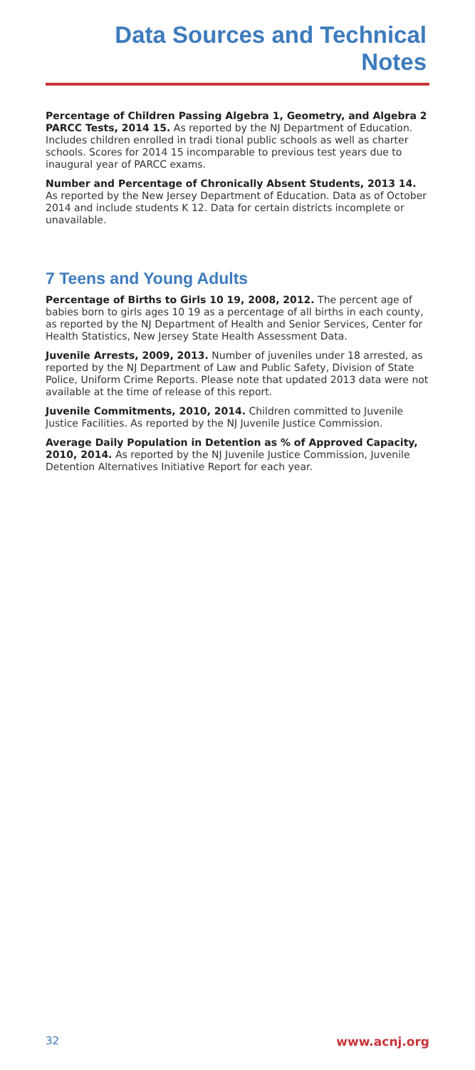Data Sources and Technical Notes
Percentage of Children Passing Algebra 1, Geometry, and Algebra 2 PARCC Tests, 2014 15. As reported by the NJ Department of Education. Includes children enrolled in tradi tional public schools as well as charter schools. Scores for 2014 15 incomparable to previous test years due to inaugural year of PARCC exams.
Number and Percentage of Chronically Absent Students, 2013 14. As reported by the New Jersey Department of Education. Data as of October 2014 and include students K 12. Data for certain districts incomplete or unavailable.
7 Teens and Young Adults
Percentage of Births to Girls 10 19, 2008, 2012. The percent age of babies born to girls ages 10 19 as a percentage of all births in each county, as reported by the NJ Department of Health and Senior Services, Center for Health Statistics, New Jersey State Health Assessment Data.
Juvenile Arrests, 2009, 2013. Number of juveniles under 18 arrested, as reported by the NJ Department of Law and Public Safety, Division of State Police, Uniform Crime Reports. Please note that updated 2013 data were not available at the time of release of this report.
Juvenile Commitments, 2010, 2014. Children committed to Juvenile Justice Facilities. As reported by the NJ Juvenile Justice Commission.
Average Daily Population in Detention as % of Approved Capacity, 2010, 2014. As reported by the NJ Juvenile Justice Commission, Juvenile Detention Alternatives Initiative Report for each year.
32 www.acnj.org